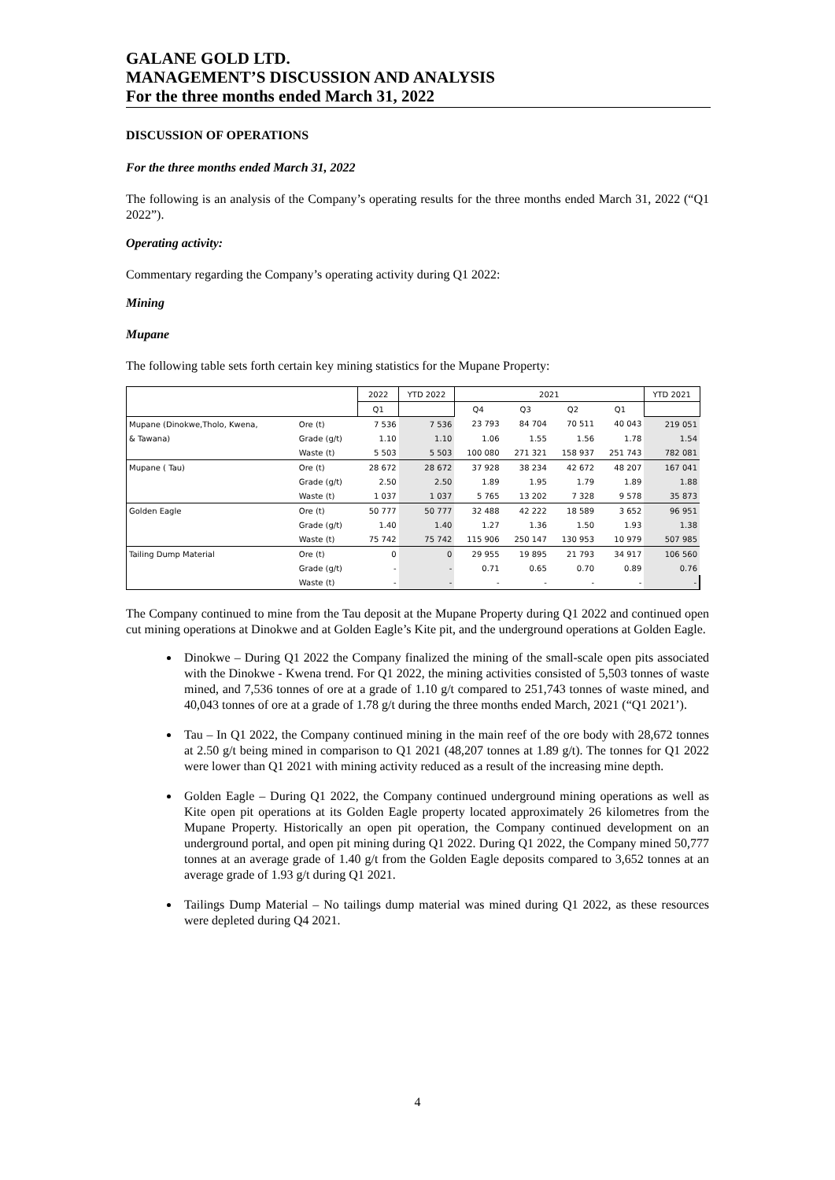GALANE GOLD LTD.
MANAGEMENT’S DISCUSSION AND ANALYSIS
For the three months ended March 31, 2022
DISCUSSION OF OPERATIONS
For the three months ended March 31, 2022
The following is an analysis of the Company’s operating results for the three months ended March 31, 2022 (“Q1 2022”).
Operating activity:
Commentary regarding the Company’s operating activity during Q1 2022:
Mining
Mupane
The following table sets forth certain key mining statistics for the Mupane Property:
| | | 2022 | YTD 2022 | 2021 | | | | YTD 2021 |
| --- | --- | --- | --- | --- | --- | --- | --- | --- |
| | | Q1 | | Q4 | Q3 | Q2 | Q1 | |
| Mupane (Dinokwe,Tholo, Kwena, | Ore (t) | 7 536 | 7 536 | 23 793 | 84 704 | 70 511 | 40 043 | 219 051 |
| & Tawana) | Grade (g/t) | 1.10 | 1.10 | 1.06 | 1.55 | 1.56 | 1.78 | 1.54 |
| | Waste (t) | 5 503 | 5 503 | 100 080 | 271 321 | 158 937 | 251 743 | 782 081 |
| Mupane ( Tau) | Ore (t) | 28 672 | 28 672 | 37 928 | 38 234 | 42 672 | 48 207 | 167 041 |
| | Grade (g/t) | 2.50 | 2.50 | 1.89 | 1.95 | 1.79 | 1.89 | 1.88 |
| | Waste (t) | 1 037 | 1 037 | 5 765 | 13 202 | 7 328 | 9 578 | 35 873 |
| Golden Eagle | Ore (t) | 50 777 | 50 777 | 32 488 | 42 222 | 18 589 | 3 652 | 96 951 |
| | Grade (g/t) | 1.40 | 1.40 | 1.27 | 1.36 | 1.50 | 1.93 | 1.38 |
| | Waste (t) | 75 742 | 75 742 | 115 906 | 250 147 | 130 953 | 10 979 | 507 985 |
| Tailing Dump Material | Ore (t) | 0 | 0 | 29 955 | 19 895 | 21 793 | 34 917 | 106 560 |
| | Grade (g/t) | - | - | 0.71 | 0.65 | 0.70 | 0.89 | 0.76 |
| | Waste (t) | - | - | - | - | - | - | - |
The Company continued to mine from the Tau deposit at the Mupane Property during Q1 2022 and continued open cut mining operations at Dinokwe and at Golden Eagle’s Kite pit, and the underground operations at Golden Eagle.
Dinokwe – During Q1 2022 the Company finalized the mining of the small-scale open pits associated with the Dinokwe - Kwena trend. For Q1 2022, the mining activities consisted of 5,503 tonnes of waste mined, and 7,536 tonnes of ore at a grade of 1.10 g/t compared to 251,743 tonnes of waste mined, and 40,043 tonnes of ore at a grade of 1.78 g/t during the three months ended March, 2021 (“Q1 2021’).
Tau – In Q1 2022, the Company continued mining in the main reef of the ore body with 28,672 tonnes at 2.50 g/t being mined in comparison to Q1 2021 (48,207 tonnes at 1.89 g/t). The tonnes for Q1 2022 were lower than Q1 2021 with mining activity reduced as a result of the increasing mine depth.
Golden Eagle – During Q1 2022, the Company continued underground mining operations as well as Kite open pit operations at its Golden Eagle property located approximately 26 kilometres from the Mupane Property. Historically an open pit operation, the Company continued development on an underground portal, and open pit mining during Q1 2022. During Q1 2022, the Company mined 50,777 tonnes at an average grade of 1.40 g/t from the Golden Eagle deposits compared to 3,652 tonnes at an average grade of 1.93 g/t during Q1 2021.
Tailings Dump Material – No tailings dump material was mined during Q1 2022, as these resources were depleted during Q4 2021.
4